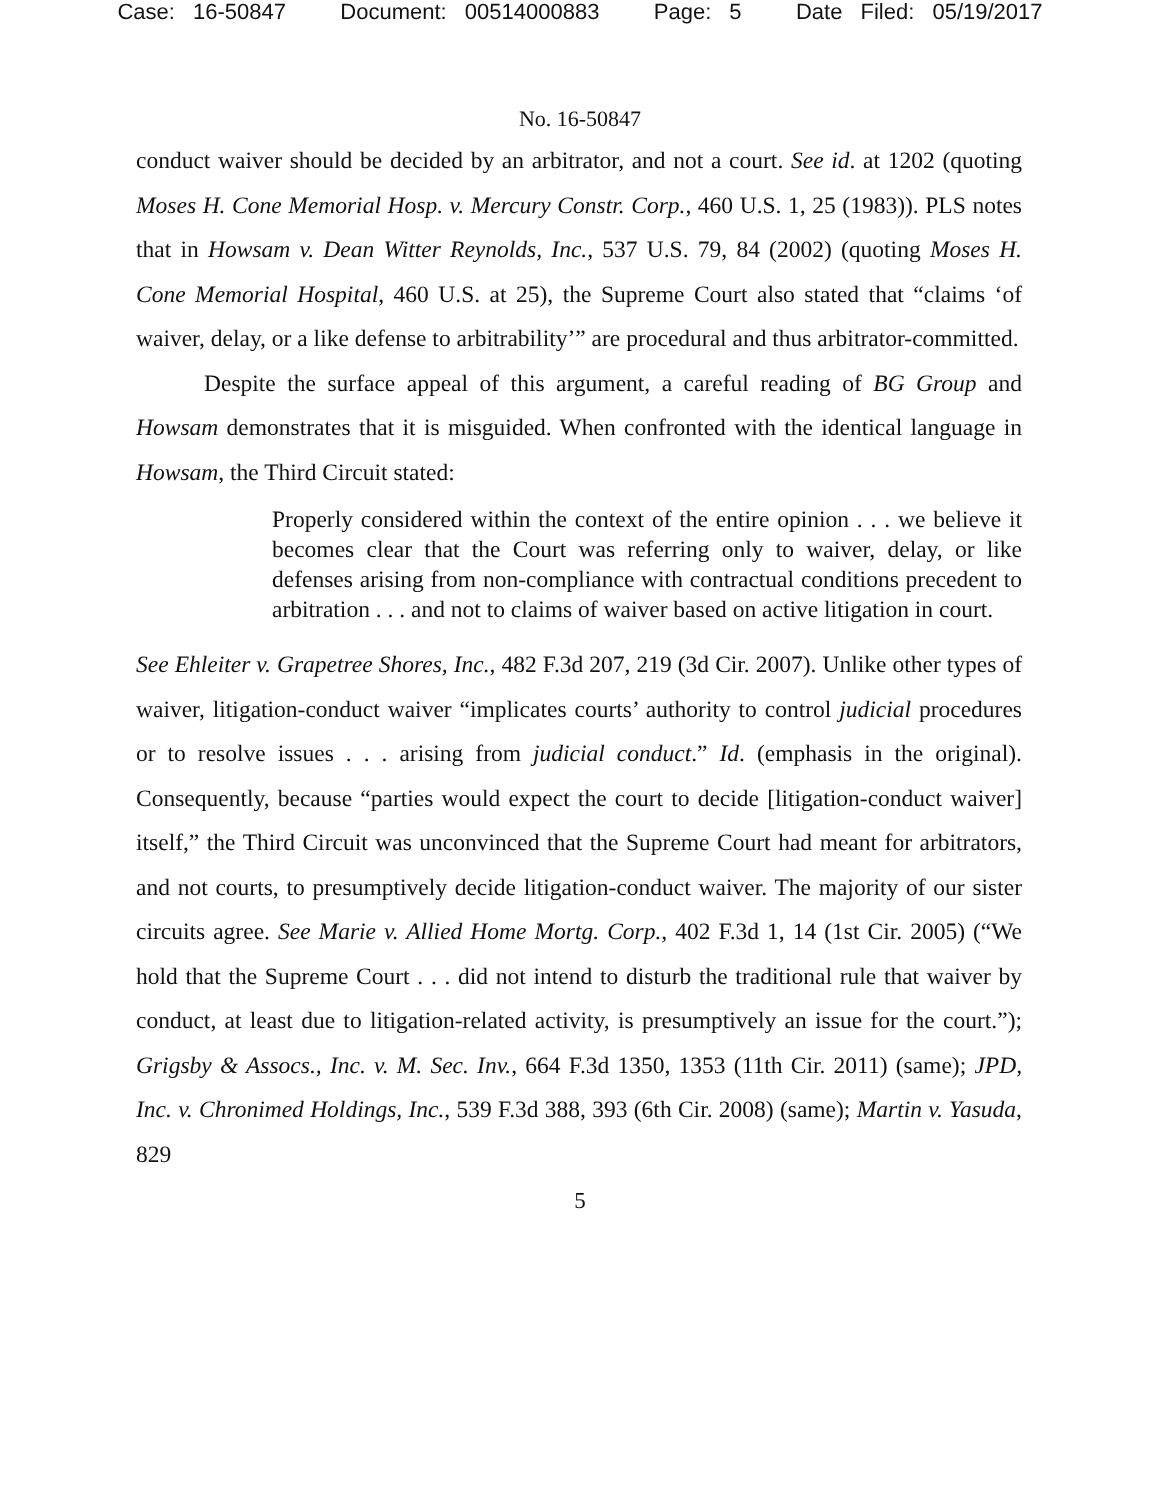Case: 16-50847 Document: 00514000883 Page: 5 Date Filed: 05/19/2017
No. 16-50847
conduct waiver should be decided by an arbitrator, and not a court. See id. at 1202 (quoting Moses H. Cone Memorial Hosp. v. Mercury Constr. Corp., 460 U.S. 1, 25 (1983)). PLS notes that in Howsam v. Dean Witter Reynolds, Inc., 537 U.S. 79, 84 (2002) (quoting Moses H. Cone Memorial Hospital, 460 U.S. at 25), the Supreme Court also stated that “claims ‘of waiver, delay, or a like defense to arbitrability’” are procedural and thus arbitrator-committed.
Despite the surface appeal of this argument, a careful reading of BG Group and Howsam demonstrates that it is misguided. When confronted with the identical language in Howsam, the Third Circuit stated:
Properly considered within the context of the entire opinion . . . we believe it becomes clear that the Court was referring only to waiver, delay, or like defenses arising from non-compliance with contractual conditions precedent to arbitration . . . and not to claims of waiver based on active litigation in court.
See Ehleiter v. Grapetree Shores, Inc., 482 F.3d 207, 219 (3d Cir. 2007). Unlike other types of waiver, litigation-conduct waiver “implicates courts’ authority to control judicial procedures or to resolve issues . . . arising from judicial conduct.” Id. (emphasis in the original). Consequently, because “parties would expect the court to decide [litigation-conduct waiver] itself,” the Third Circuit was unconvinced that the Supreme Court had meant for arbitrators, and not courts, to presumptively decide litigation-conduct waiver. The majority of our sister circuits agree. See Marie v. Allied Home Mortg. Corp., 402 F.3d 1, 14 (1st Cir. 2005) (“We hold that the Supreme Court . . . did not intend to disturb the traditional rule that waiver by conduct, at least due to litigation-related activity, is presumptively an issue for the court.”); Grigsby & Assocs., Inc. v. M. Sec. Inv., 664 F.3d 1350, 1353 (11th Cir. 2011) (same); JPD, Inc. v. Chronimed Holdings, Inc., 539 F.3d 388, 393 (6th Cir. 2008) (same); Martin v. Yasuda, 829
5